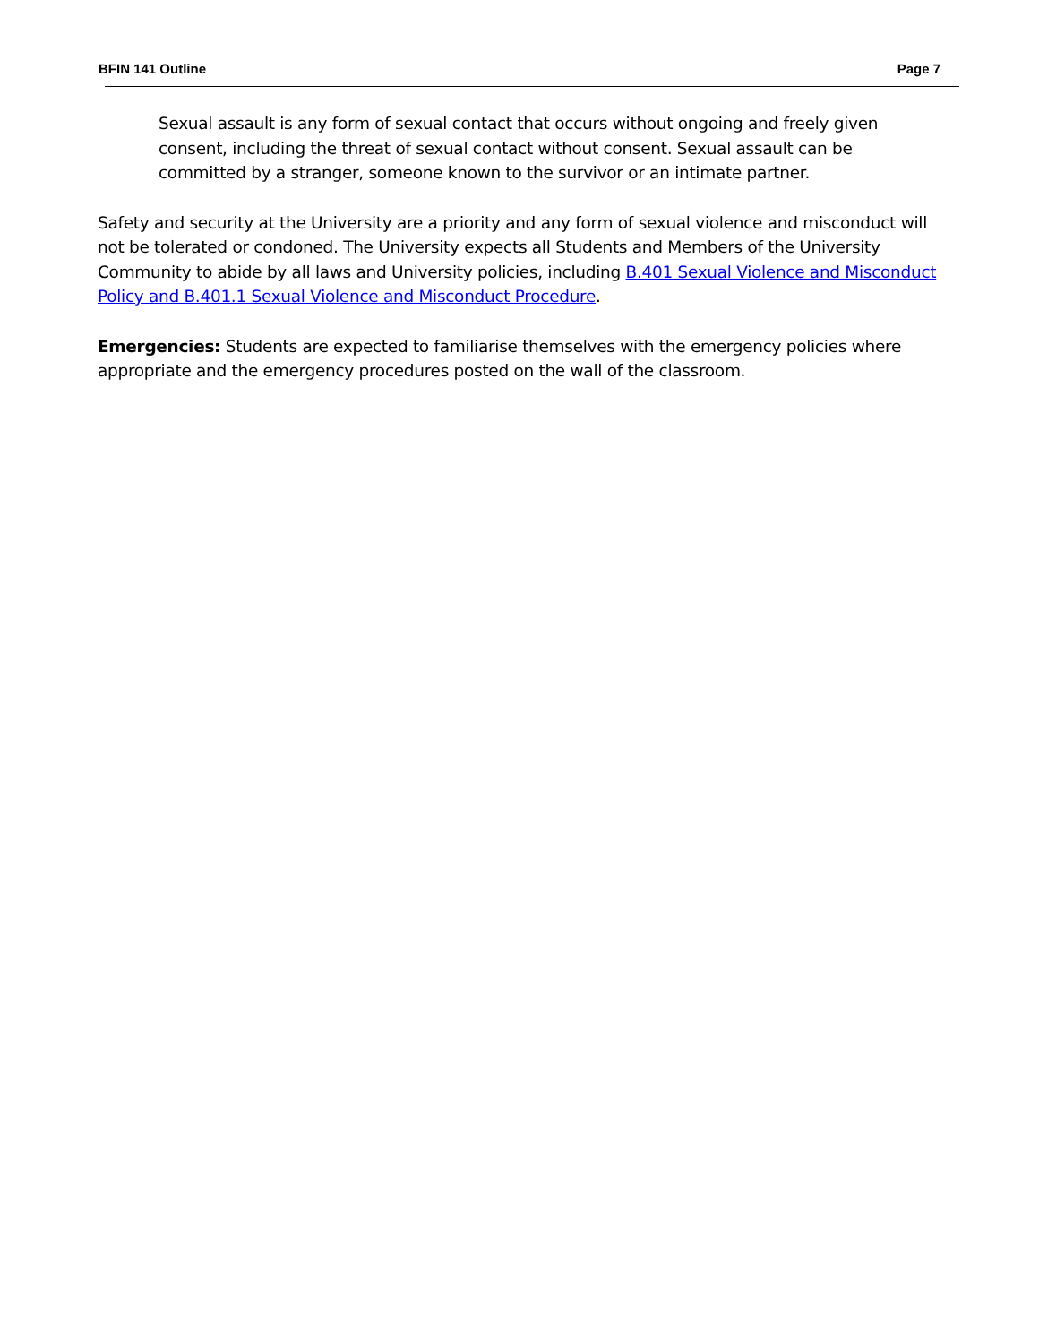BFIN 141 Outline Page 7
Sexual assault is any form of sexual contact that occurs without ongoing and freely given consent, including the threat of sexual contact without consent. Sexual assault can be committed by a stranger, someone known to the survivor or an intimate partner.
Safety and security at the University are a priority and any form of sexual violence and misconduct will not be tolerated or condoned. The University expects all Students and Members of the University Community to abide by all laws and University policies, including B.401 Sexual Violence and Misconduct Policy and B.401.1 Sexual Violence and Misconduct Procedure.
Emergencies: Students are expected to familiarise themselves with the emergency policies where appropriate and the emergency procedures posted on the wall of the classroom.